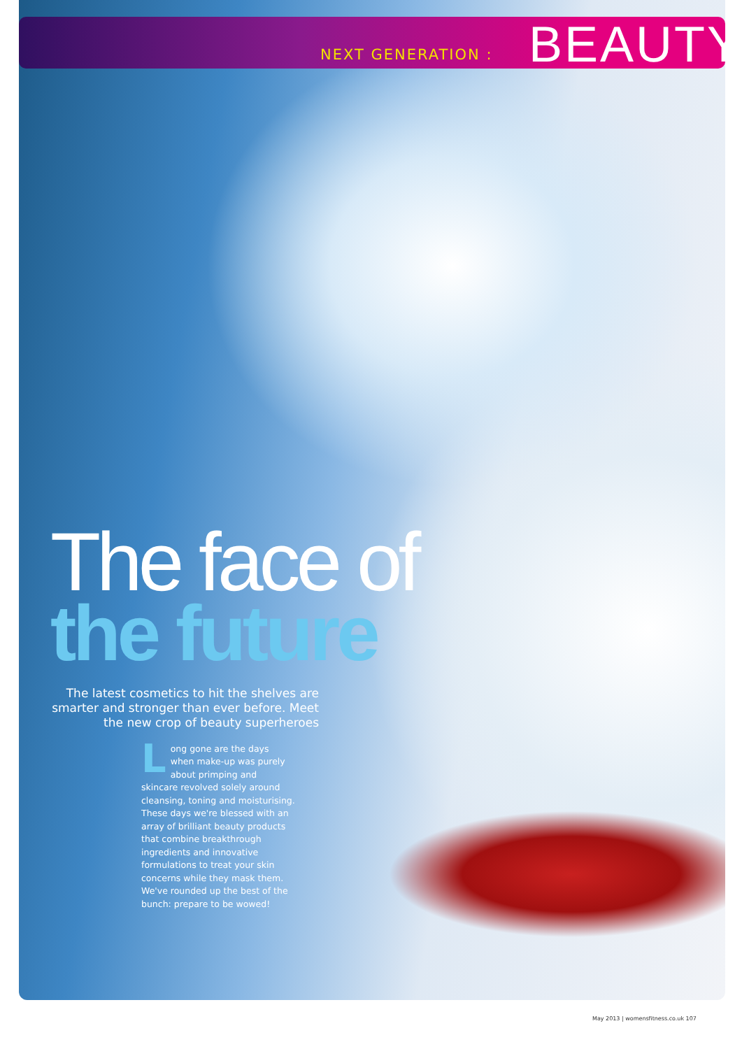NEXT GENERATION : BEAUTY
The face of
the future
The latest cosmetics to hit the shelves are smarter and stronger than ever before. Meet the new crop of beauty superheroes
Long gone are the days when make-up was purely about primping and skincare revolved solely around cleansing, toning and moisturising. These days we're blessed with an array of brilliant beauty products that combine breakthrough ingredients and innovative formulations to treat your skin concerns while they mask them. We've rounded up the best of the bunch: prepare to be wowed!
May 2013 | womensfitness.co.uk 107